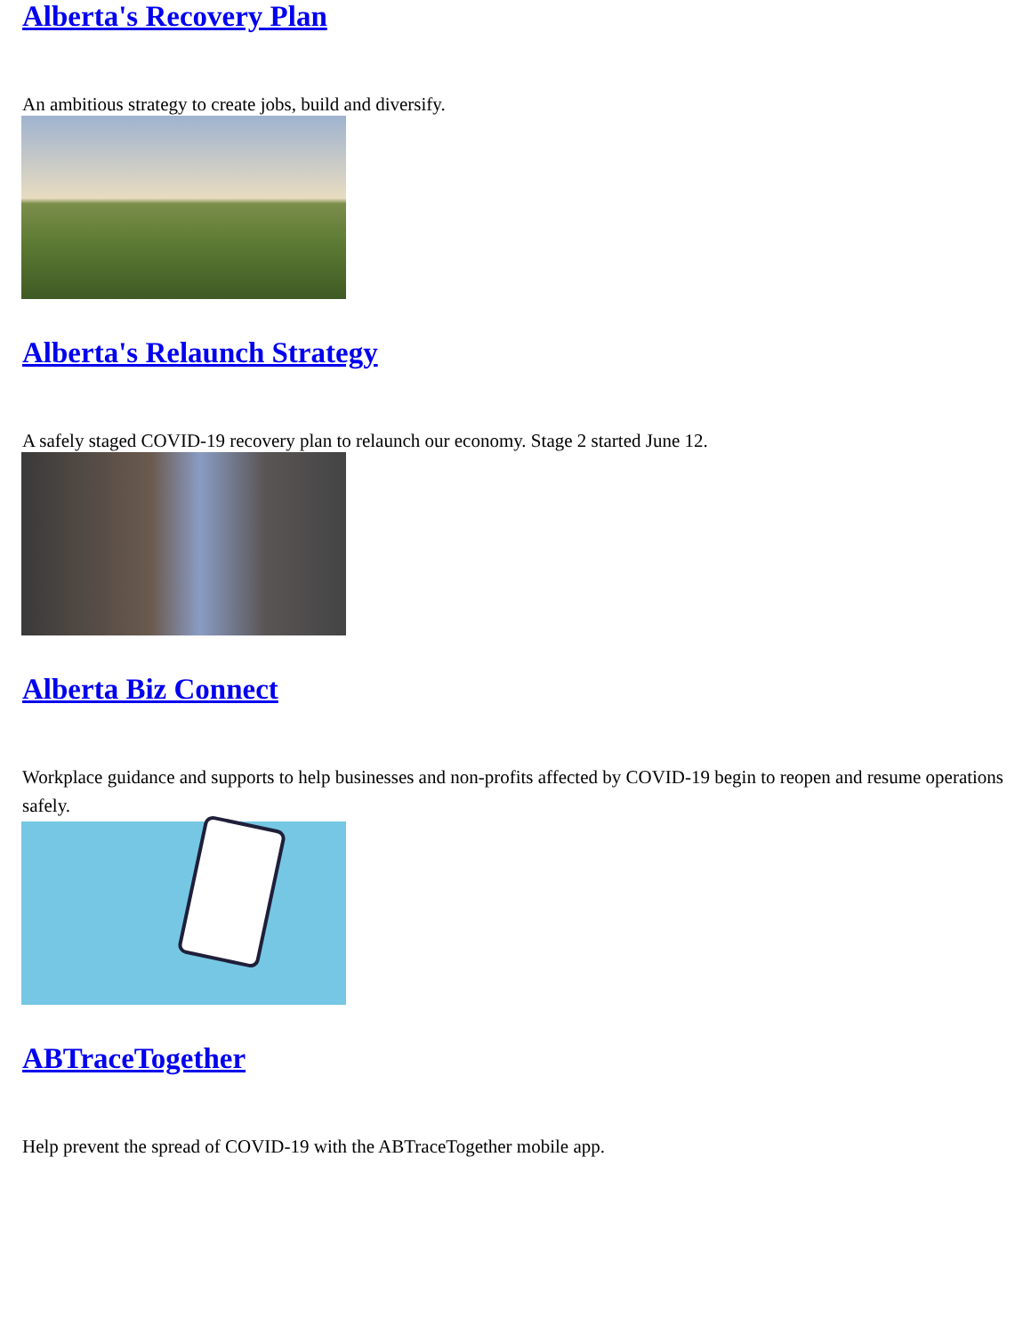Alberta's Recovery Plan
An ambitious strategy to create jobs, build and diversify.
Alberta's Relaunch Strategy
A safely staged COVID-19 recovery plan to relaunch our economy. Stage 2 started June 12.
Alberta Biz Connect
Workplace guidance and supports to help businesses and non-profits affected by COVID-19 begin to reopen and resume operations safely.
ABTraceTogether
Help prevent the spread of COVID-19 with the ABTraceTogether mobile app.